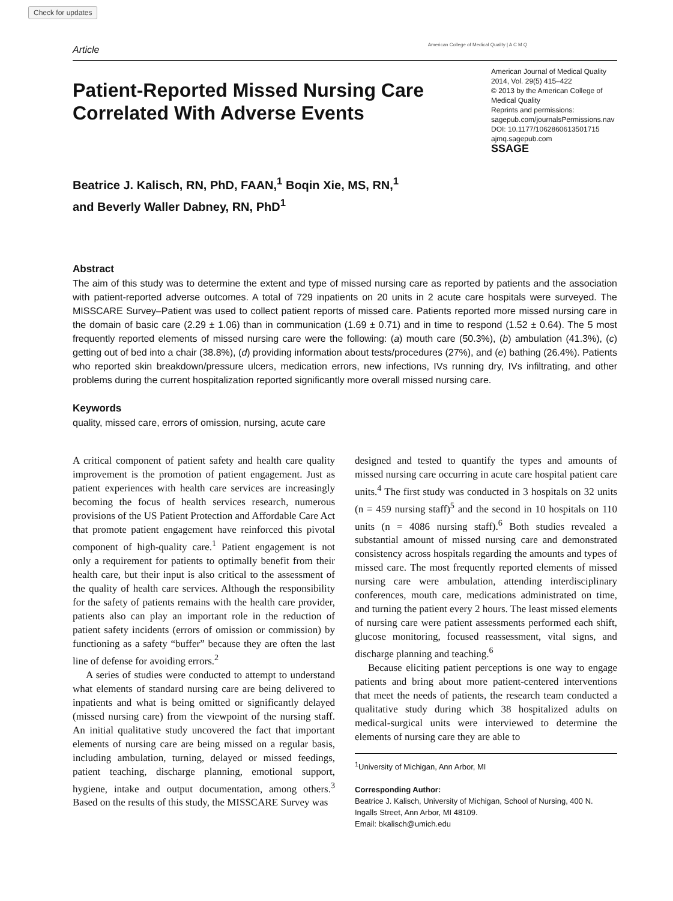Check for updates
Article
American College of Medical Quality | A C M Q
Patient-Reported Missed Nursing Care Correlated With Adverse Events
American Journal of Medical Quality
2014, Vol. 29(5) 415–422
© 2013 by the American College of Medical Quality
Reprints and permissions:
sagepub.com/journalsPermissions.nav
DOI: 10.1177/1062860613501715
ajmq.sagepub.com
SSAGE
Beatrice J. Kalisch, RN, PhD, FAAN,<sup>1</sup> Boqin Xie, MS, RN,<sup>1</sup>
and Beverly Waller Dabney, RN, PhD<sup>1</sup>
Abstract
The aim of this study was to determine the extent and type of missed nursing care as reported by patients and the association with patient-reported adverse outcomes. A total of 729 inpatients on 20 units in 2 acute care hospitals were surveyed. The MISSCARE Survey–Patient was used to collect patient reports of missed care. Patients reported more missed nursing care in the domain of basic care (2.29 ± 1.06) than in communication (1.69 ± 0.71) and in time to respond (1.52 ± 0.64). The 5 most frequently reported elements of missed nursing care were the following: (a) mouth care (50.3%), (b) ambulation (41.3%), (c) getting out of bed into a chair (38.8%), (d) providing information about tests/procedures (27%), and (e) bathing (26.4%). Patients who reported skin breakdown/pressure ulcers, medication errors, new infections, IVs running dry, IVs infiltrating, and other problems during the current hospitalization reported significantly more overall missed nursing care.
Keywords
quality, missed care, errors of omission, nursing, acute care
A critical component of patient safety and health care quality improvement is the promotion of patient engagement. Just as patient experiences with health care services are increasingly becoming the focus of health services research, numerous provisions of the US Patient Protection and Affordable Care Act that promote patient engagement have reinforced this pivotal component of high-quality care.<sup>1</sup> Patient engagement is not only a requirement for patients to optimally benefit from their health care, but their input is also critical to the assessment of the quality of health care services. Although the responsibility for the safety of patients remains with the health care provider, patients also can play an important role in the reduction of patient safety incidents (errors of omission or commission) by functioning as a safety “buffer” because they are often the last line of defense for avoiding errors.<sup>2</sup>
A series of studies were conducted to attempt to understand what elements of standard nursing care are being delivered to inpatients and what is being omitted or significantly delayed (missed nursing care) from the viewpoint of the nursing staff. An initial qualitative study uncovered the fact that important elements of nursing care are being missed on a regular basis, including ambulation, turning, delayed or missed feedings, patient teaching, discharge planning, emotional support, hygiene, intake and output documentation, among others.<sup>3</sup> Based on the results of this study, the MISSCARE Survey was
designed and tested to quantify the types and amounts of missed nursing care occurring in acute care hospital patient care units.<sup>4</sup> The first study was conducted in 3 hospitals on 32 units (n = 459 nursing staff)<sup>5</sup> and the second in 10 hospitals on 110 units (n = 4086 nursing staff).<sup>6</sup> Both studies revealed a substantial amount of missed nursing care and demonstrated consistency across hospitals regarding the amounts and types of missed care. The most frequently reported elements of missed nursing care were ambulation, attending interdisciplinary conferences, mouth care, medications administrated on time, and turning the patient every 2 hours. The least missed elements of nursing care were patient assessments performed each shift, glucose monitoring, focused reassessment, vital signs, and discharge planning and teaching.<sup>6</sup>
Because eliciting patient perceptions is one way to engage patients and bring about more patient-centered interventions that meet the needs of patients, the research team conducted a qualitative study during which 38 hospitalized adults on medical-surgical units were interviewed to determine the elements of nursing care they are able to
<sup>1</sup> University of Michigan, Ann Arbor, MI
Corresponding Author:
Beatrice J. Kalisch, University of Michigan, School of Nursing, 400 N. Ingalls Street, Ann Arbor, MI 48109.
Email: bkalisch@umich.edu